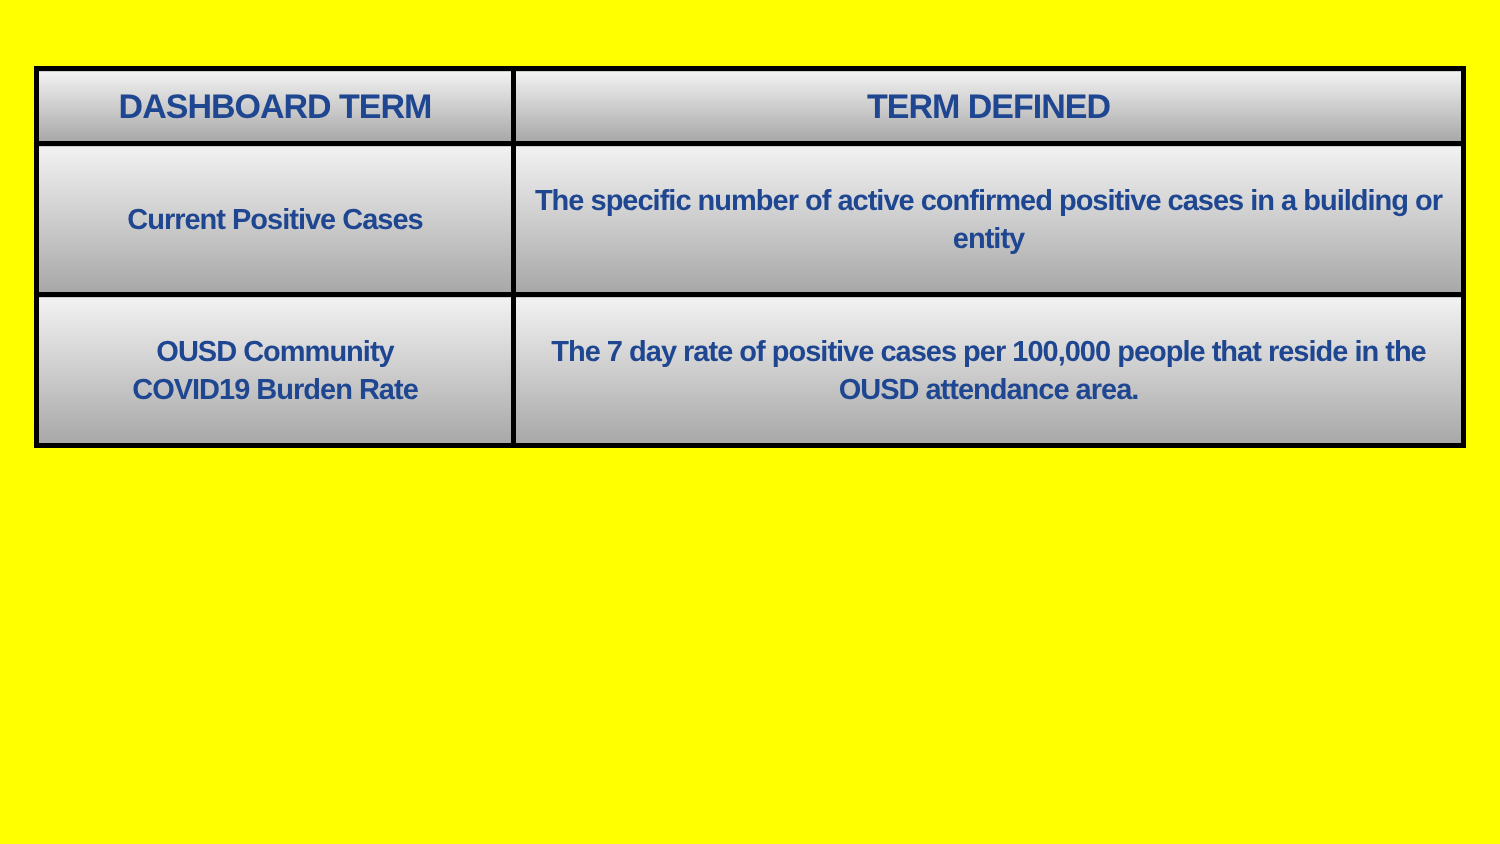| DASHBOARD TERM | TERM DEFINED |
| --- | --- |
| Current Positive Cases | The specific number of active confirmed positive cases in a building or entity |
| OUSD Community COVID19 Burden Rate | The 7 day rate of positive cases per 100,000 people that reside in the OUSD attendance area. |